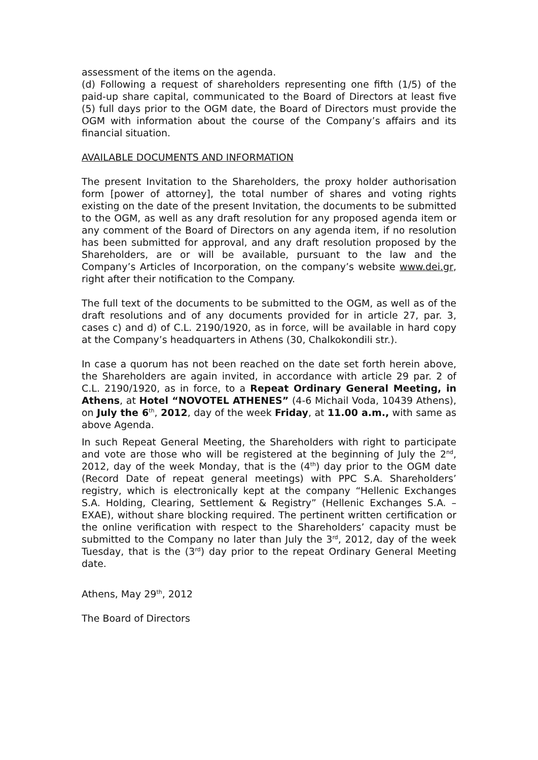assessment of the items on the agenda.
(d) Following a request of shareholders representing one fifth (1/5) of the paid-up share capital, communicated to the Board of Directors at least five (5) full days prior to the OGM date, the Board of Directors must provide the OGM with information about the course of the Company’s affairs and its financial situation.
AVAILABLE DOCUMENTS AND INFORMATION
The present Invitation to the Shareholders, the proxy holder authorisation form [power of attorney], the total number of shares and voting rights existing on the date of the present Invitation, the documents to be submitted to the OGM, as well as any draft resolution for any proposed agenda item or any comment of the Board of Directors on any agenda item, if no resolution has been submitted for approval, and any draft resolution proposed by the Shareholders, are or will be available, pursuant to the law and the Company’s Articles of Incorporation, on the company’s website www.dei.gr, right after their notification to the Company.
The full text of the documents to be submitted to the OGM, as well as of the draft resolutions and of any documents provided for in article 27, par. 3, cases c) and d) of C.L. 2190/1920, as in force, will be available in hard copy at the Company’s headquarters in Athens (30, Chalkokondili str.).
In case a quorum has not been reached on the date set forth herein above, the Shareholders are again invited, in accordance with article 29 par. 2 of C.L. 2190/1920, as in force, to a Repeat Ordinary General Meeting, in Athens, at Hotel “NOVOTEL ATHENES” (4-6 Michail Voda, 10439 Athens), on July the 6<sup>th</sup>, 2012, day of the week Friday, at 11.00 a.m., with same as above Agenda.
In such Repeat General Meeting, the Shareholders with right to participate and vote are those who will be registered at the beginning of July the 2<sup>nd</sup>, 2012, day of the week Monday, that is the (4<sup>th</sup>) day prior to the OGM date (Record Date of repeat general meetings) with PPC S.A. Shareholders’ registry, which is electronically kept at the company “Hellenic Exchanges S.A. Holding, Clearing, Settlement & Registry” (Hellenic Exchanges S.A. – EXAE), without share blocking required. The pertinent written certification or the online verification with respect to the Shareholders’ capacity must be submitted to the Company no later than July the 3<sup>rd</sup>, 2012, day of the week Tuesday, that is the (3<sup>rd</sup>) day prior to the repeat Ordinary General Meeting date.
Athens, May 29<sup>th</sup>, 2012
The Board of Directors